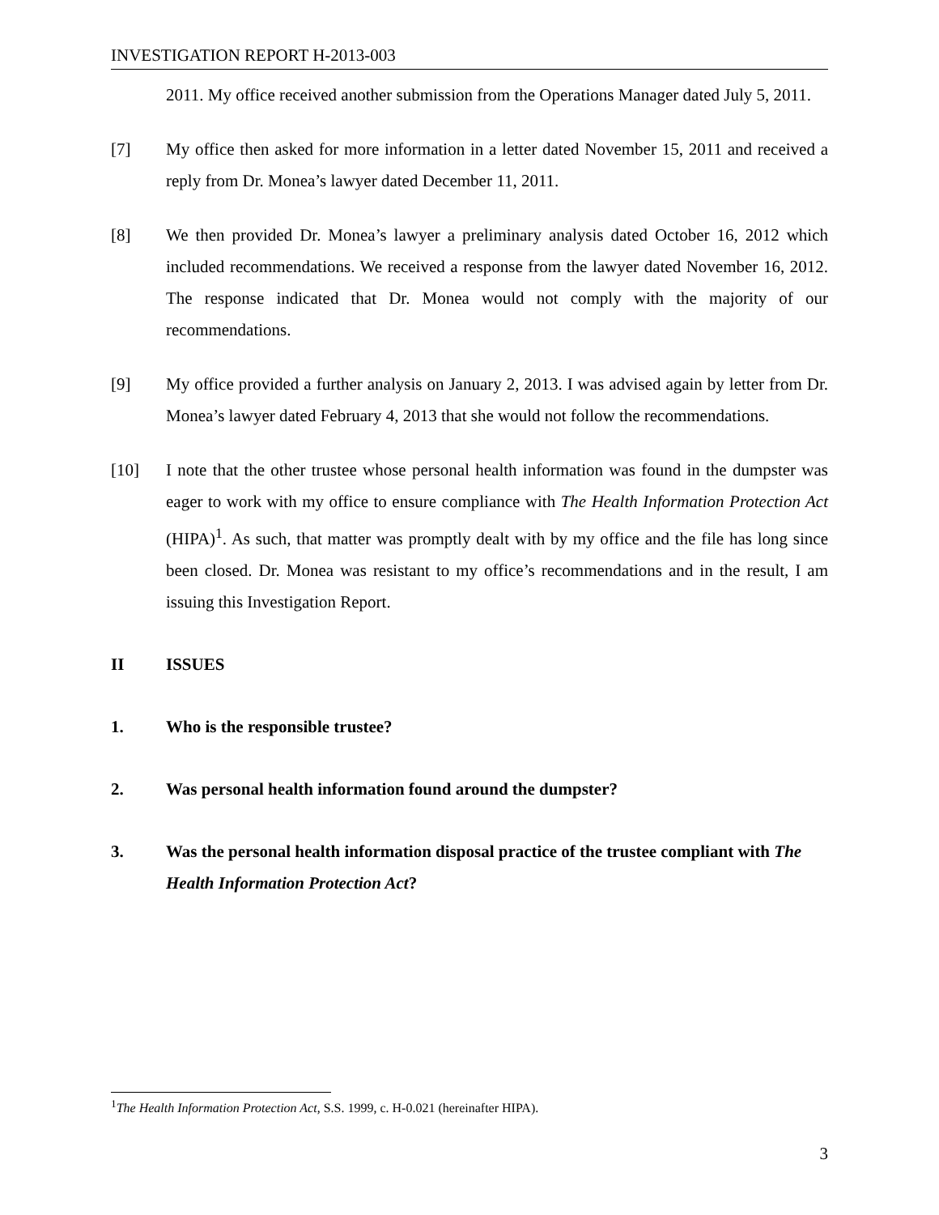INVESTIGATION REPORT H-2013-003
2011. My office received another submission from the Operations Manager dated July 5, 2011.
[7] My office then asked for more information in a letter dated November 15, 2011 and received a reply from Dr. Monea’s lawyer dated December 11, 2011.
[8] We then provided Dr. Monea’s lawyer a preliminary analysis dated October 16, 2012 which included recommendations. We received a response from the lawyer dated November 16, 2012. The response indicated that Dr. Monea would not comply with the majority of our recommendations.
[9] My office provided a further analysis on January 2, 2013. I was advised again by letter from Dr. Monea’s lawyer dated February 4, 2013 that she would not follow the recommendations.
[10] I note that the other trustee whose personal health information was found in the dumpster was eager to work with my office to ensure compliance with The Health Information Protection Act (HIPA)<sup>1</sup>. As such, that matter was promptly dealt with by my office and the file has long since been closed. Dr. Monea was resistant to my office’s recommendations and in the result, I am issuing this Investigation Report.
II ISSUES
1. Who is the responsible trustee?
2. Was personal health information found around the dumpster?
3. Was the personal health information disposal practice of the trustee compliant with The Health Information Protection Act?
<sup>1</sup> The Health Information Protection Act, S.S. 1999, c. H-0.021 (hereinafter HIPA).
3